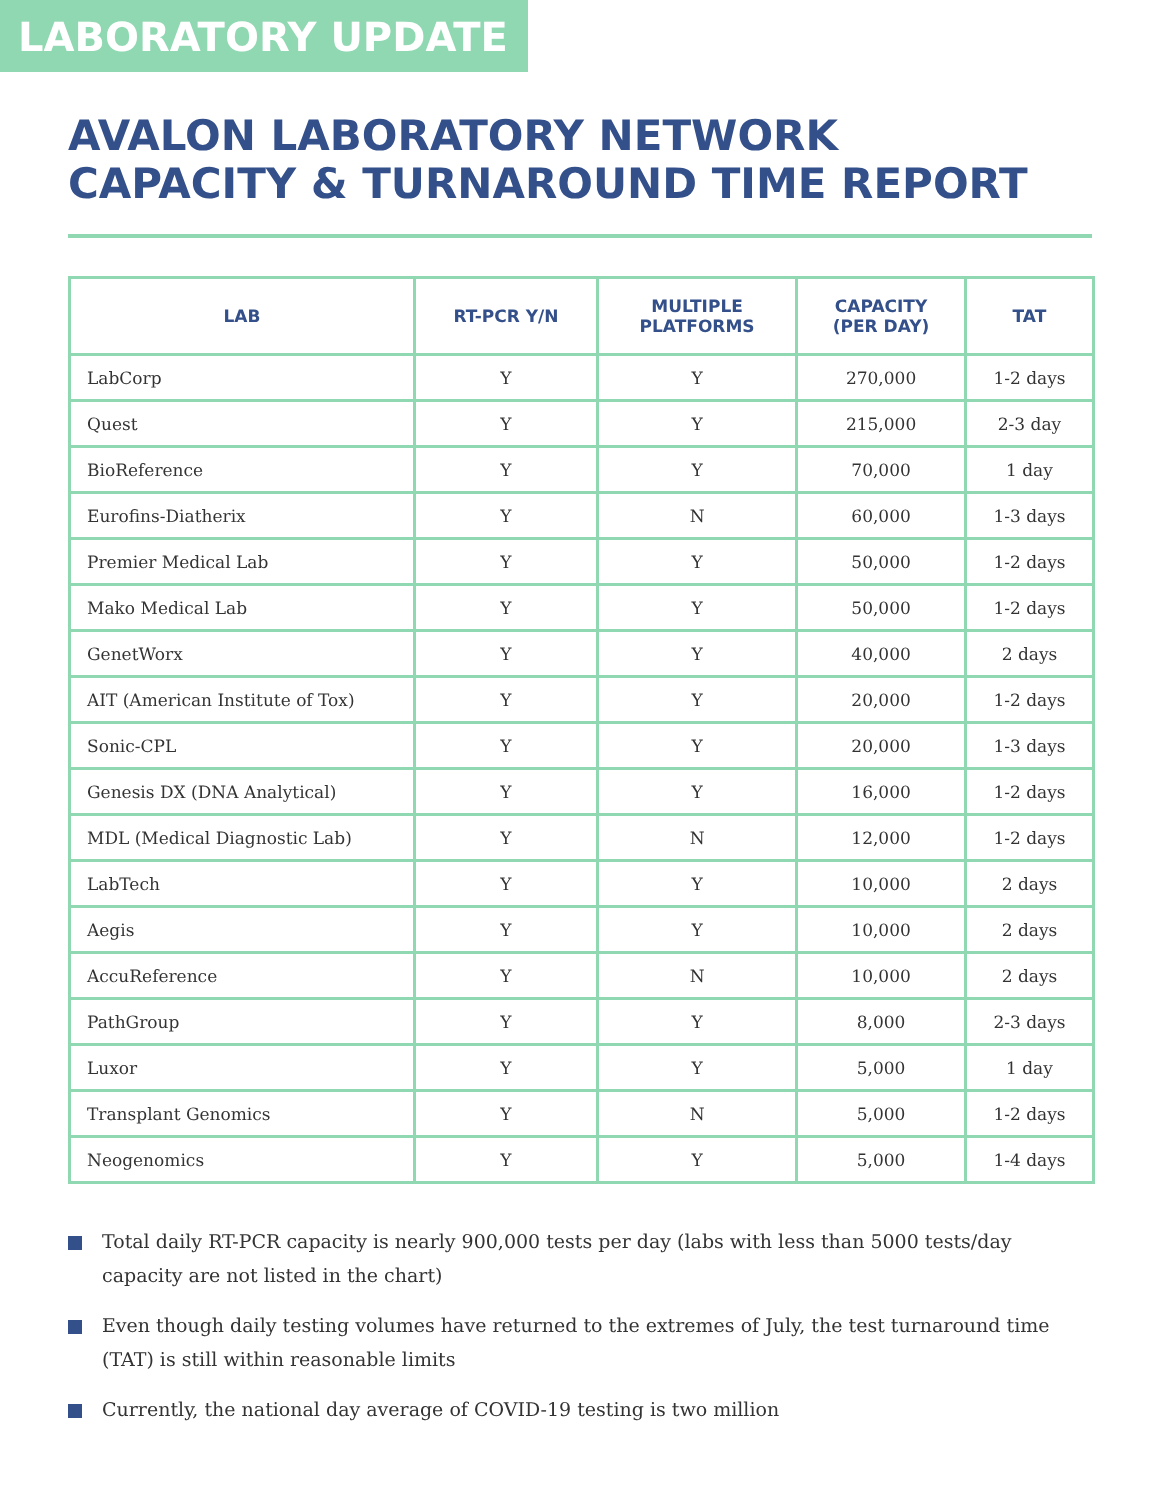LABORATORY UPDATE
AVALON LABORATORY NETWORK
CAPACITY & TURNAROUND TIME REPORT
| LAB | RT-PCR Y/N | MULTIPLE PLATFORMS | CAPACITY (PER DAY) | TAT |
| --- | --- | --- | --- | --- |
| LabCorp | Y | Y | 270,000 | 1-2 days |
| Quest | Y | Y | 215,000 | 2-3 day |
| BioReference | Y | Y | 70,000 | 1 day |
| Eurofins-Diatherix | Y | N | 60,000 | 1-3 days |
| Premier Medical Lab | Y | Y | 50,000 | 1-2 days |
| Mako Medical Lab | Y | Y | 50,000 | 1-2 days |
| GenetWorx | Y | Y | 40,000 | 2 days |
| AIT (American Institute of Tox) | Y | Y | 20,000 | 1-2 days |
| Sonic-CPL | Y | Y | 20,000 | 1-3 days |
| Genesis DX (DNA Analytical) | Y | Y | 16,000 | 1-2 days |
| MDL (Medical Diagnostic Lab) | Y | N | 12,000 | 1-2 days |
| LabTech | Y | Y | 10,000 | 2 days |
| Aegis | Y | Y | 10,000 | 2 days |
| AccuReference | Y | N | 10,000 | 2 days |
| PathGroup | Y | Y | 8,000 | 2-3 days |
| Luxor | Y | Y | 5,000 | 1 day |
| Transplant Genomics | Y | N | 5,000 | 1-2 days |
| Neogenomics | Y | Y | 5,000 | 1-4 days |
Total daily RT-PCR capacity is nearly 900,000 tests per day (labs with less than 5000 tests/day capacity are not listed in the chart)
Even though daily testing volumes have returned to the extremes of July, the test turnaround time (TAT) is still within reasonable limits
Currently, the national day average of COVID-19 testing is two million